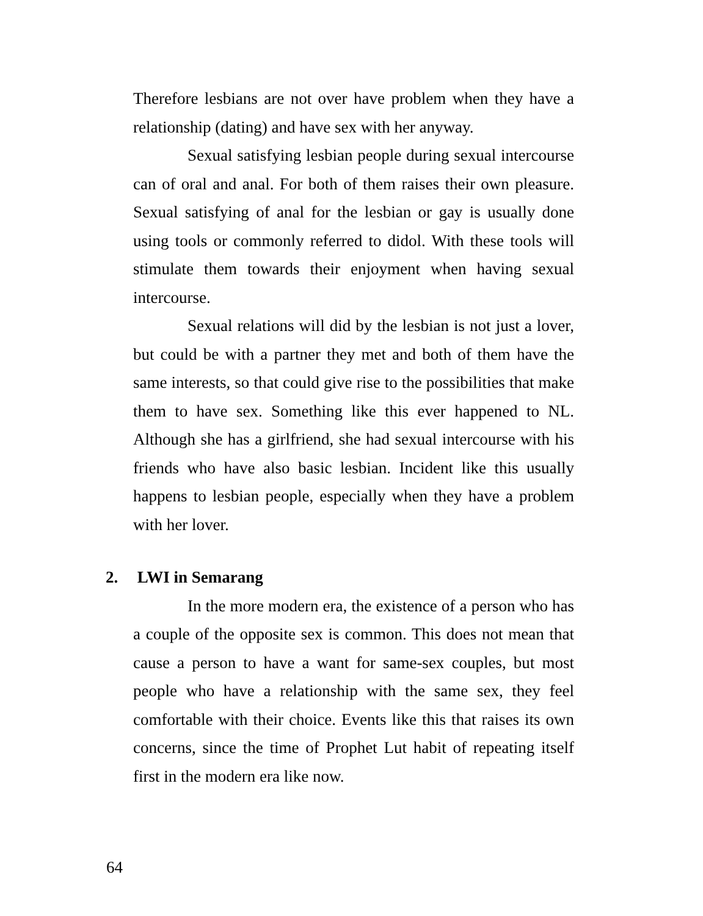Therefore lesbians are not over have problem when they have a relationship (dating) and have sex with her anyway.
Sexual satisfying lesbian people during sexual intercourse can of oral and anal. For both of them raises their own pleasure. Sexual satisfying of anal for the lesbian or gay is usually done using tools or commonly referred to didol. With these tools will stimulate them towards their enjoyment when having sexual intercourse.
Sexual relations will did by the lesbian is not just a lover, but could be with a partner they met and both of them have the same interests, so that could give rise to the possibilities that make them to have sex. Something like this ever happened to NL. Although she has a girlfriend, she had sexual intercourse with his friends who have also basic lesbian. Incident like this usually happens to lesbian people, especially when they have a problem with her lover.
2. LWI in Semarang
In the more modern era, the existence of a person who has a couple of the opposite sex is common. This does not mean that cause a person to have a want for same-sex couples, but most people who have a relationship with the same sex, they feel comfortable with their choice. Events like this that raises its own concerns, since the time of Prophet Lut habit of repeating itself first in the modern era like now.
64